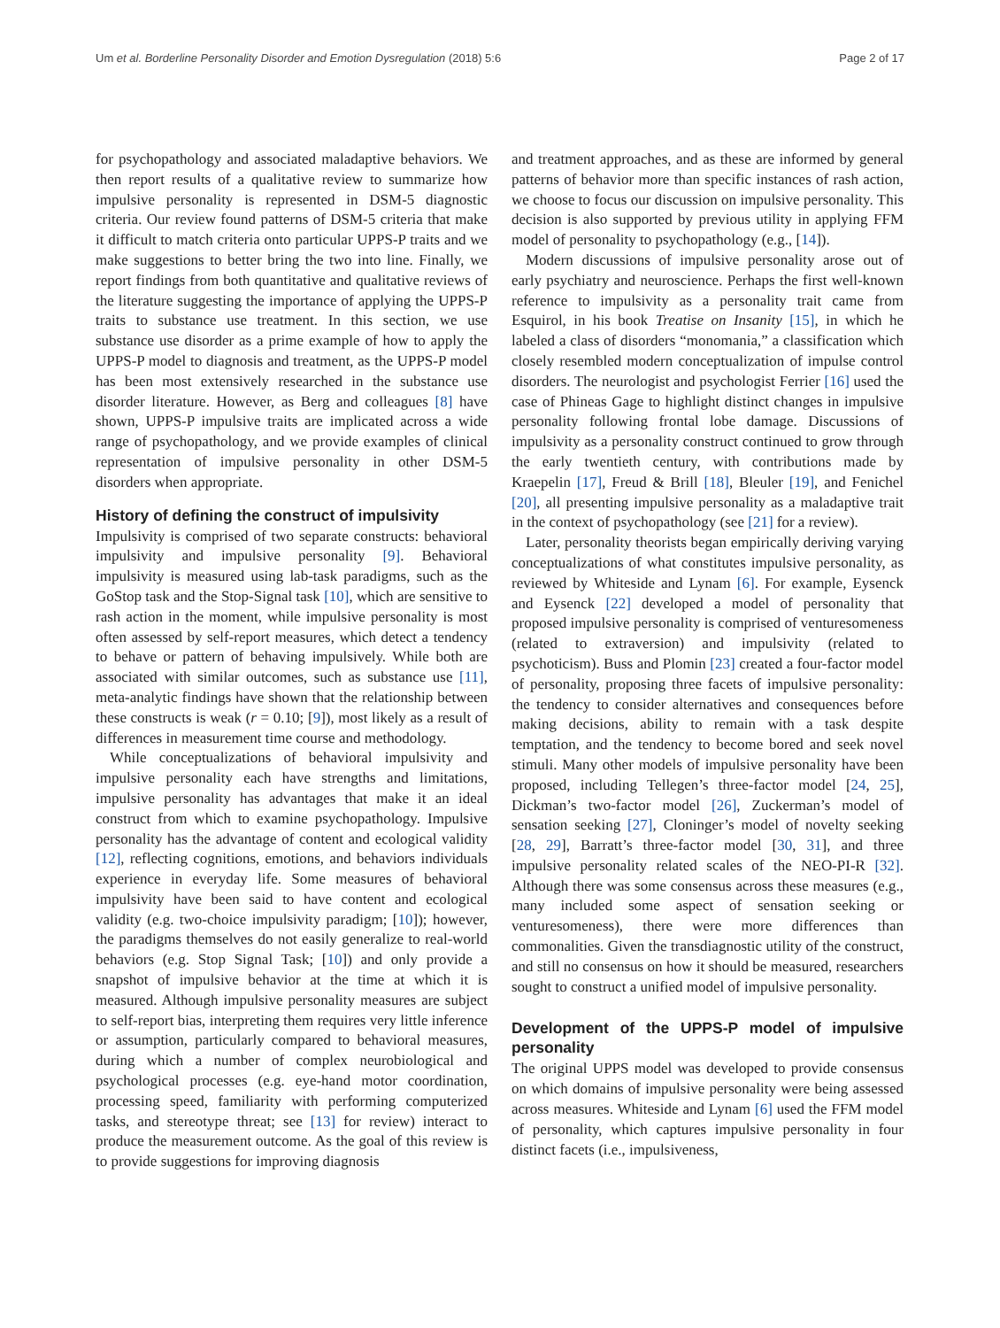Um et al. Borderline Personality Disorder and Emotion Dysregulation (2018) 5:6 Page 2 of 17
for psychopathology and associated maladaptive behaviors. We then report results of a qualitative review to summarize how impulsive personality is represented in DSM-5 diagnostic criteria. Our review found patterns of DSM-5 criteria that make it difficult to match criteria onto particular UPPS-P traits and we make suggestions to better bring the two into line. Finally, we report findings from both quantitative and qualitative reviews of the literature suggesting the importance of applying the UPPS-P traits to substance use treatment. In this section, we use substance use disorder as a prime example of how to apply the UPPS-P model to diagnosis and treatment, as the UPPS-P model has been most extensively researched in the substance use disorder literature. However, as Berg and colleagues [8] have shown, UPPS-P impulsive traits are implicated across a wide range of psychopathology, and we provide examples of clinical representation of impulsive personality in other DSM-5 disorders when appropriate.
History of defining the construct of impulsivity
Impulsivity is comprised of two separate constructs: behavioral impulsivity and impulsive personality [9]. Behavioral impulsivity is measured using lab-task paradigms, such as the GoStop task and the Stop-Signal task [10], which are sensitive to rash action in the moment, while impulsive personality is most often assessed by self-report measures, which detect a tendency to behave or pattern of behaving impulsively. While both are associated with similar outcomes, such as substance use [11], meta-analytic findings have shown that the relationship between these constructs is weak (r = 0.10; [9]), most likely as a result of differences in measurement time course and methodology.
While conceptualizations of behavioral impulsivity and impulsive personality each have strengths and limitations, impulsive personality has advantages that make it an ideal construct from which to examine psychopathology. Impulsive personality has the advantage of content and ecological validity [12], reflecting cognitions, emotions, and behaviors individuals experience in everyday life. Some measures of behavioral impulsivity have been said to have content and ecological validity (e.g. two-choice impulsivity paradigm; [10]); however, the paradigms themselves do not easily generalize to real-world behaviors (e.g. Stop Signal Task; [10]) and only provide a snapshot of impulsive behavior at the time at which it is measured. Although impulsive personality measures are subject to self-report bias, interpreting them requires very little inference or assumption, particularly compared to behavioral measures, during which a number of complex neurobiological and psychological processes (e.g. eye-hand motor coordination, processing speed, familiarity with performing computerized tasks, and stereotype threat; see [13] for review) interact to produce the measurement outcome. As the goal of this review is to provide suggestions for improving diagnosis
and treatment approaches, and as these are informed by general patterns of behavior more than specific instances of rash action, we choose to focus our discussion on impulsive personality. This decision is also supported by previous utility in applying FFM model of personality to psychopathology (e.g., [14]).
Modern discussions of impulsive personality arose out of early psychiatry and neuroscience. Perhaps the first well-known reference to impulsivity as a personality trait came from Esquirol, in his book Treatise on Insanity [15], in which he labeled a class of disorders “monomania,” a classification which closely resembled modern conceptualization of impulse control disorders. The neurologist and psychologist Ferrier [16] used the case of Phineas Gage to highlight distinct changes in impulsive personality following frontal lobe damage. Discussions of impulsivity as a personality construct continued to grow through the early twentieth century, with contributions made by Kraepelin [17], Freud & Brill [18], Bleuler [19], and Fenichel [20], all presenting impulsive personality as a maladaptive trait in the context of psychopathology (see [21] for a review).
Later, personality theorists began empirically deriving varying conceptualizations of what constitutes impulsive personality, as reviewed by Whiteside and Lynam [6]. For example, Eysenck and Eysenck [22] developed a model of personality that proposed impulsive personality is comprised of venturesomeness (related to extraversion) and impulsivity (related to psychoticism). Buss and Plomin [23] created a four-factor model of personality, proposing three facets of impulsive personality: the tendency to consider alternatives and consequences before making decisions, ability to remain with a task despite temptation, and the tendency to become bored and seek novel stimuli. Many other models of impulsive personality have been proposed, including Tellegen’s three-factor model [24, 25], Dickman’s two-factor model [26], Zuckerman’s model of sensation seeking [27], Cloninger’s model of novelty seeking [28, 29], Barratt’s three-factor model [30, 31], and three impulsive personality related scales of the NEO-PI-R [32]. Although there was some consensus across these measures (e.g., many included some aspect of sensation seeking or venturesomeness), there were more differences than commonalities. Given the transdiagnostic utility of the construct, and still no consensus on how it should be measured, researchers sought to construct a unified model of impulsive personality.
Development of the UPPS-P model of impulsive personality
The original UPPS model was developed to provide consensus on which domains of impulsive personality were being assessed across measures. Whiteside and Lynam [6] used the FFM model of personality, which captures impulsive personality in four distinct facets (i.e., impulsiveness,